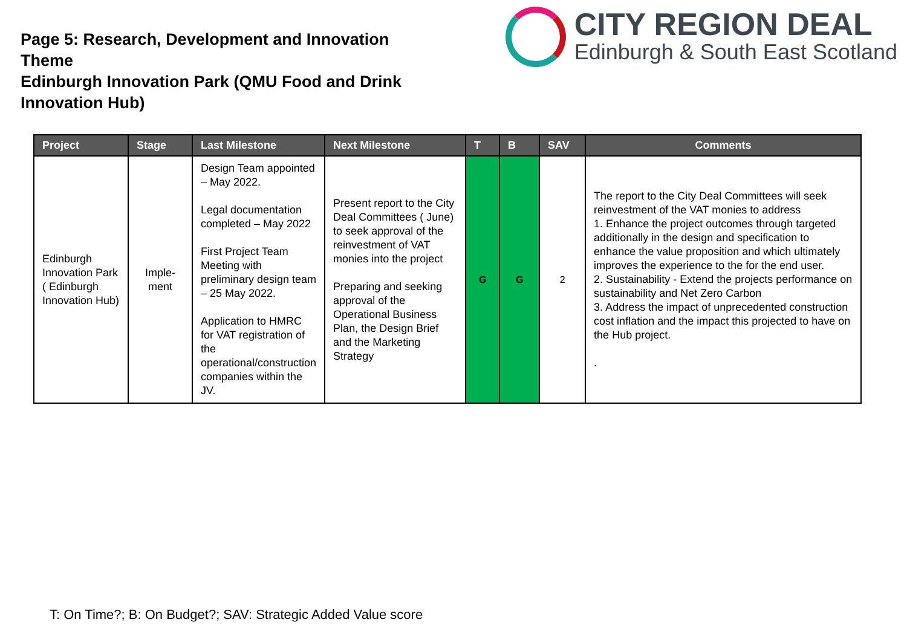Page 5: Research, Development and Innovation Theme
Edinburgh Innovation Park (QMU Food and Drink Innovation Hub)
CITY REGION DEAL
Edinburgh & South East Scotland
| Project | Stage | Last Milestone | Next Milestone | T | B | SAV | Comments |
| --- | --- | --- | --- | --- | --- | --- | --- |
| Edinburgh Innovation Park ( Edinburgh Innovation Hub) | Imple-ment | Design Team appointed – May 2022. Legal documentation completed – May 2022 First Project Team Meeting with preliminary design team – 25 May 2022. Application to HMRC for VAT registration of the operational/construction companies within the JV. | Present report to the City Deal Committees ( June) to seek approval of the reinvestment of VAT monies into the project Preparing and seeking approval of the Operational Business Plan, the Design Brief and the Marketing Strategy | G | G | 2 | The report to the City Deal Committees will seek reinvestment of the VAT monies to address 1. Enhance the project outcomes through targeted additionally in the design and specification to enhance the value proposition and which ultimately improves the experience to the for the end user. 2. Sustainability - Extend the projects performance on sustainability and Net Zero Carbon 3. Address the impact of unprecedented construction cost inflation and the impact this projected to have on the Hub project. . |
T: On Time?; B: On Budget?; SAV: Strategic Added Value score